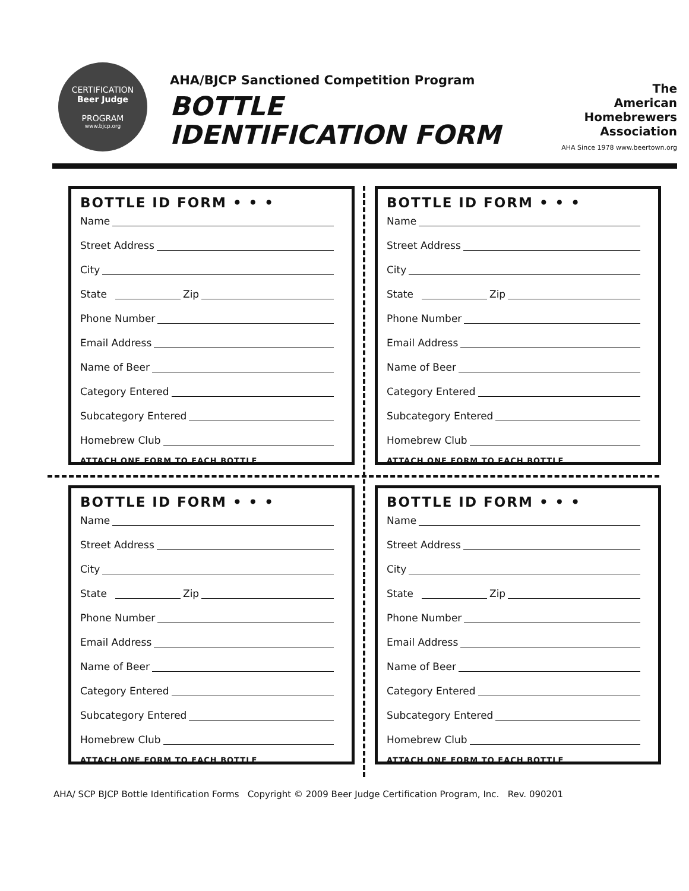CERTIFICATION
Beer Judge
PROGRAM
www.bjcp.org
AHA/BJCP Sanctioned Competition Program
BOTTLE
IDENTIFICATION FORM
The
American
Homebrewers
Association
AHA Since 1978 www.beertown.org
BOTTLE ID FORM • • •
Name
Street Address
City
State Zip
Phone Number
Email Address
Name of Beer
Category Entered
Subcategory Entered
Homebrew Club
ATTACH ONE FORM TO EACH BOTTLE
BOTTLE ID FORM • • •
Name
Street Address
City
State Zip
Phone Number
Email Address
Name of Beer
Category Entered
Subcategory Entered
Homebrew Club
ATTACH ONE FORM TO EACH BOTTLE
BOTTLE ID FORM • • •
Name
Street Address
City
State Zip
Phone Number
Email Address
Name of Beer
Category Entered
Subcategory Entered
Homebrew Club
ATTACH ONE FORM TO EACH BOTTLE
BOTTLE ID FORM • • •
Name
Street Address
City
State Zip
Phone Number
Email Address
Name of Beer
Category Entered
Subcategory Entered
Homebrew Club
ATTACH ONE FORM TO EACH BOTTLE
AHA/ SCP BJCP Bottle Identification Forms Copyright © 2009 Beer Judge Certification Program, Inc. Rev. 090201